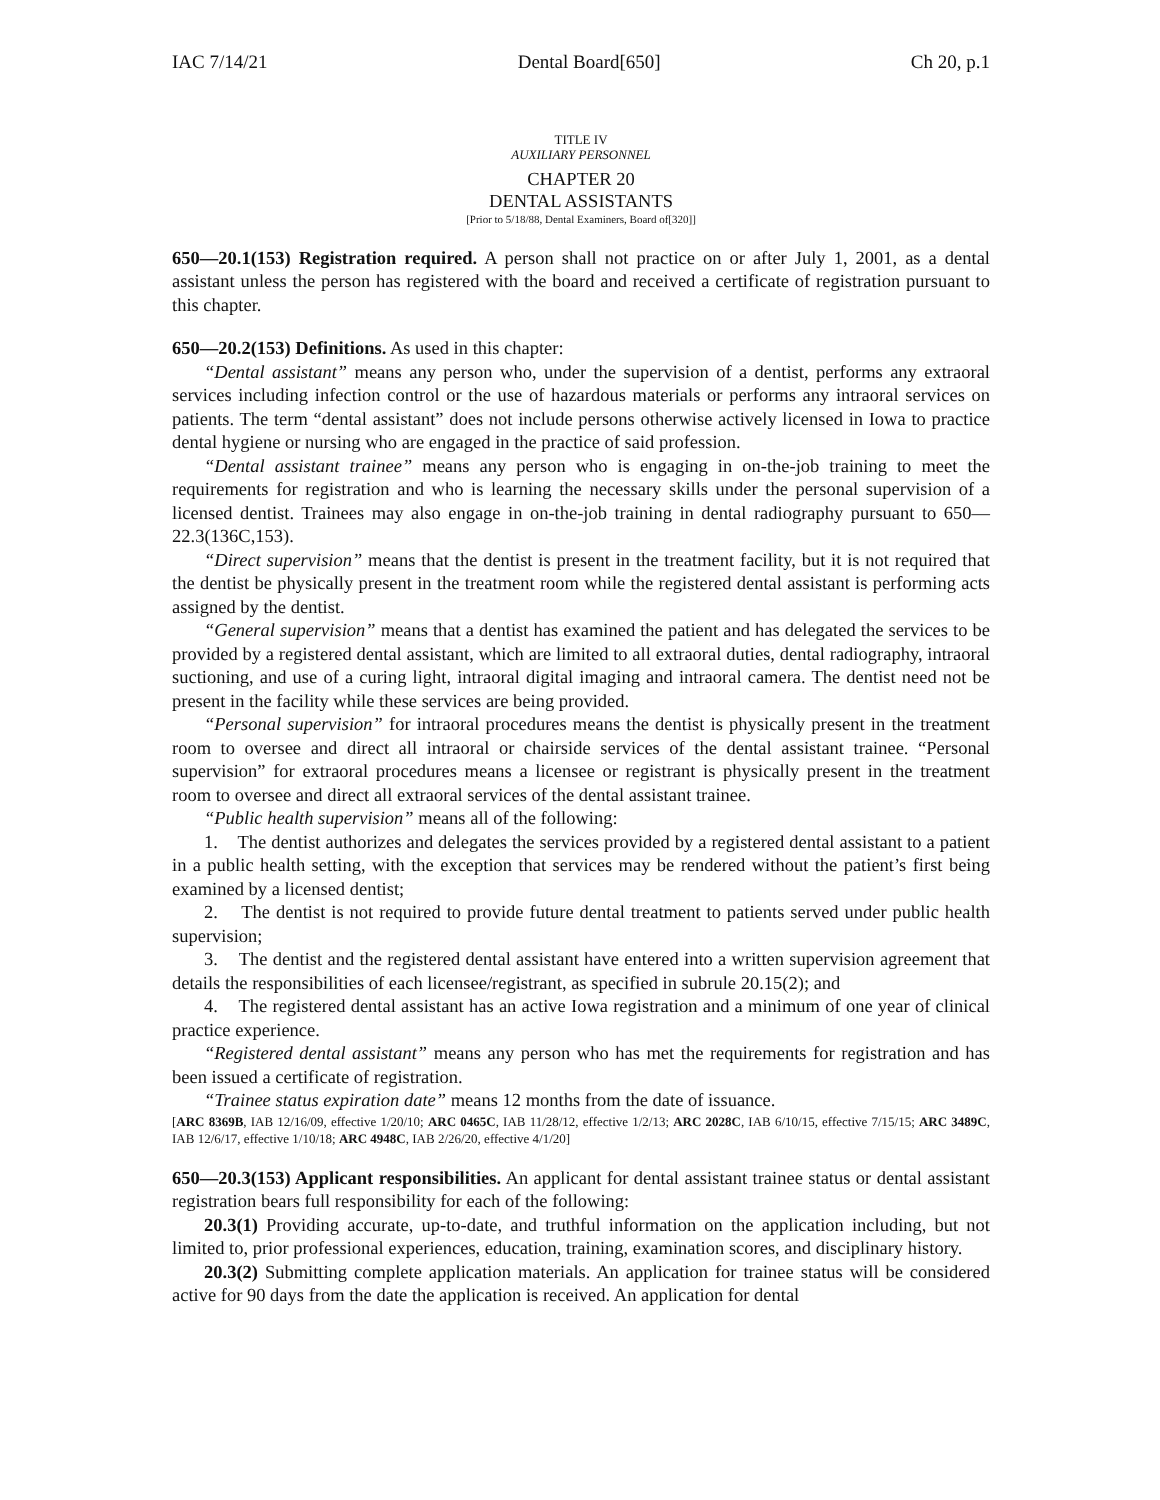IAC 7/14/21 Dental Board[650] Ch 20, p.1
TITLE IV
AUXILIARY PERSONNEL
CHAPTER 20
DENTAL ASSISTANTS
[Prior to 5/18/88, Dental Examiners, Board of[320]]
650—20.1(153) Registration required. A person shall not practice on or after July 1, 2001, as a dental assistant unless the person has registered with the board and received a certificate of registration pursuant to this chapter.
650—20.2(153) Definitions. As used in this chapter:
“Dental assistant” means any person who, under the supervision of a dentist, performs any extraoral services including infection control or the use of hazardous materials or performs any intraoral services on patients. The term “dental assistant” does not include persons otherwise actively licensed in Iowa to practice dental hygiene or nursing who are engaged in the practice of said profession.
“Dental assistant trainee” means any person who is engaging in on-the-job training to meet the requirements for registration and who is learning the necessary skills under the personal supervision of a licensed dentist. Trainees may also engage in on-the-job training in dental radiography pursuant to 650—22.3(136C,153).
“Direct supervision” means that the dentist is present in the treatment facility, but it is not required that the dentist be physically present in the treatment room while the registered dental assistant is performing acts assigned by the dentist.
“General supervision” means that a dentist has examined the patient and has delegated the services to be provided by a registered dental assistant, which are limited to all extraoral duties, dental radiography, intraoral suctioning, and use of a curing light, intraoral digital imaging and intraoral camera. The dentist need not be present in the facility while these services are being provided.
“Personal supervision” for intraoral procedures means the dentist is physically present in the treatment room to oversee and direct all intraoral or chairside services of the dental assistant trainee. “Personal supervision” for extraoral procedures means a licensee or registrant is physically present in the treatment room to oversee and direct all extraoral services of the dental assistant trainee.
“Public health supervision” means all of the following:
1. The dentist authorizes and delegates the services provided by a registered dental assistant to a patient in a public health setting, with the exception that services may be rendered without the patient’s first being examined by a licensed dentist;
2. The dentist is not required to provide future dental treatment to patients served under public health supervision;
3. The dentist and the registered dental assistant have entered into a written supervision agreement that details the responsibilities of each licensee/registrant, as specified in subrule 20.15(2); and
4. The registered dental assistant has an active Iowa registration and a minimum of one year of clinical practice experience.
“Registered dental assistant” means any person who has met the requirements for registration and has been issued a certificate of registration.
“Trainee status expiration date” means 12 months from the date of issuance.
[ARC 8369B, IAB 12/16/09, effective 1/20/10; ARC 0465C, IAB 11/28/12, effective 1/2/13; ARC 2028C, IAB 6/10/15, effective 7/15/15; ARC 3489C, IAB 12/6/17, effective 1/10/18; ARC 4948C, IAB 2/26/20, effective 4/1/20]
650—20.3(153) Applicant responsibilities. An applicant for dental assistant trainee status or dental assistant registration bears full responsibility for each of the following:
20.3(1) Providing accurate, up-to-date, and truthful information on the application including, but not limited to, prior professional experiences, education, training, examination scores, and disciplinary history.
20.3(2) Submitting complete application materials. An application for trainee status will be considered active for 90 days from the date the application is received. An application for dental